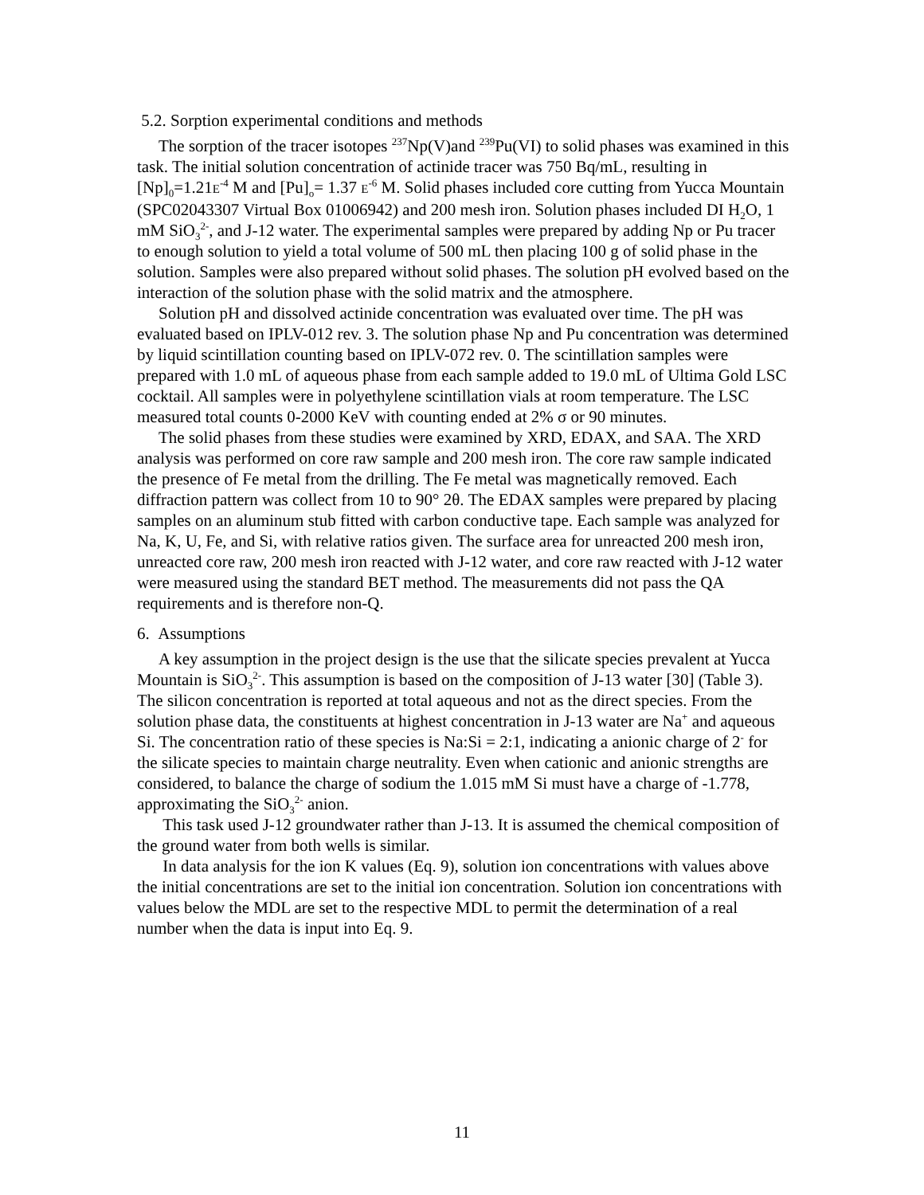5.2. Sorption experimental conditions and methods
The sorption of the tracer isotopes <sup>237</sup>Np(V)and <sup>239</sup>Pu(VI) to solid phases was examined in this task. The initial solution concentration of actinide tracer was 750 Bq/mL, resulting in [Np]<sub>0</sub>=1.21E<sup>-4</sup> M and [Pu]<sub>o</sub>= 1.37 E<sup>-6</sup> M. Solid phases included core cutting from Yucca Mountain (SPC02043307 Virtual Box 01006942) and 200 mesh iron. Solution phases included DI H<sub>2</sub>O, 1 mM SiO<sub>3</sub><sup>2-</sup>, and J-12 water. The experimental samples were prepared by adding Np or Pu tracer to enough solution to yield a total volume of 500 mL then placing 100 g of solid phase in the solution. Samples were also prepared without solid phases. The solution pH evolved based on the interaction of the solution phase with the solid matrix and the atmosphere.
Solution pH and dissolved actinide concentration was evaluated over time. The pH was evaluated based on IPLV-012 rev. 3. The solution phase Np and Pu concentration was determined by liquid scintillation counting based on IPLV-072 rev. 0. The scintillation samples were prepared with 1.0 mL of aqueous phase from each sample added to 19.0 mL of Ultima Gold LSC cocktail. All samples were in polyethylene scintillation vials at room temperature. The LSC measured total counts 0-2000 KeV with counting ended at 2% σ or 90 minutes.
The solid phases from these studies were examined by XRD, EDAX, and SAA. The XRD analysis was performed on core raw sample and 200 mesh iron. The core raw sample indicated the presence of Fe metal from the drilling. The Fe metal was magnetically removed. Each diffraction pattern was collect from 10 to 90° 2θ. The EDAX samples were prepared by placing samples on an aluminum stub fitted with carbon conductive tape. Each sample was analyzed for Na, K, U, Fe, and Si, with relative ratios given. The surface area for unreacted 200 mesh iron, unreacted core raw, 200 mesh iron reacted with J-12 water, and core raw reacted with J-12 water were measured using the standard BET method. The measurements did not pass the QA requirements and is therefore non-Q.
6. Assumptions
A key assumption in the project design is the use that the silicate species prevalent at Yucca Mountain is SiO<sub>3</sub><sup>2-</sup>. This assumption is based on the composition of J-13 water [30] (Table 3). The silicon concentration is reported at total aqueous and not as the direct species. From the solution phase data, the constituents at highest concentration in J-13 water are Na<sup>+</sup> and aqueous Si. The concentration ratio of these species is Na:Si = 2:1, indicating a anionic charge of 2<sup>-</sup> for the silicate species to maintain charge neutrality. Even when cationic and anionic strengths are considered, to balance the charge of sodium the 1.015 mM Si must have a charge of -1.778, approximating the SiO<sub>3</sub><sup>2-</sup> anion.
This task used J-12 groundwater rather than J-13. It is assumed the chemical composition of the ground water from both wells is similar.
In data analysis for the ion K values (Eq. 9), solution ion concentrations with values above the initial concentrations are set to the initial ion concentration. Solution ion concentrations with values below the MDL are set to the respective MDL to permit the determination of a real number when the data is input into Eq. 9.
11